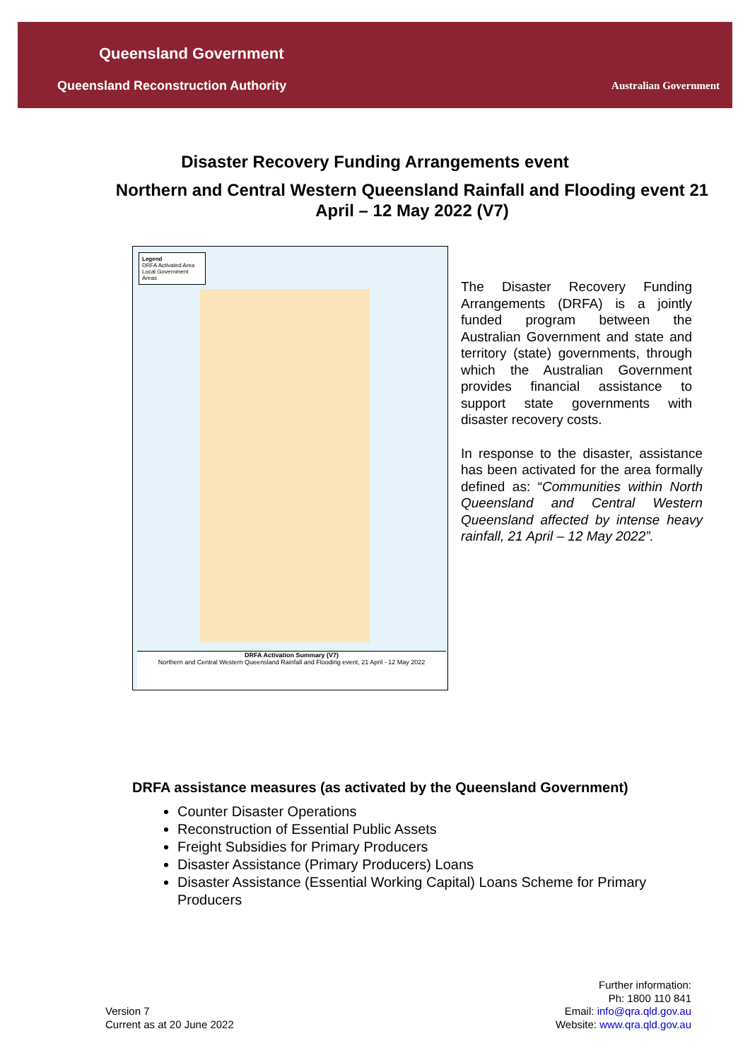Queensland Government
Queensland Reconstruction Authority
Australian Government
Disaster Recovery Funding Arrangements event
Northern and Central Western Queensland Rainfall and Flooding event 21 April – 12 May 2022 (V7)
Legend
DRFA Activated Area
Local Government Areas
DRFA Activation Summary (V7)
Northern and Central Western Queensland Rainfall and Flooding event, 21 April - 12 May 2022
The Disaster Recovery Funding Arrangements (DRFA) is a jointly funded program between the Australian Government and state and territory (state) governments, through which the Australian Government provides financial assistance to support state governments with disaster recovery costs.
In response to the disaster, assistance has been activated for the area formally defined as: “Communities within North Queensland and Central Western Queensland affected by intense heavy rainfall, 21 April – 12 May 2022”.
DRFA assistance measures (as activated by the Queensland Government)
Counter Disaster Operations
Reconstruction of Essential Public Assets
Freight Subsidies for Primary Producers
Disaster Assistance (Primary Producers) Loans
Disaster Assistance (Essential Working Capital) Loans Scheme for Primary Producers
Version 7
Current as at 20 June 2022
Further information:
Ph: 1800 110 841
Email: info@qra.qld.gov.au
Website: www.qra.qld.gov.au